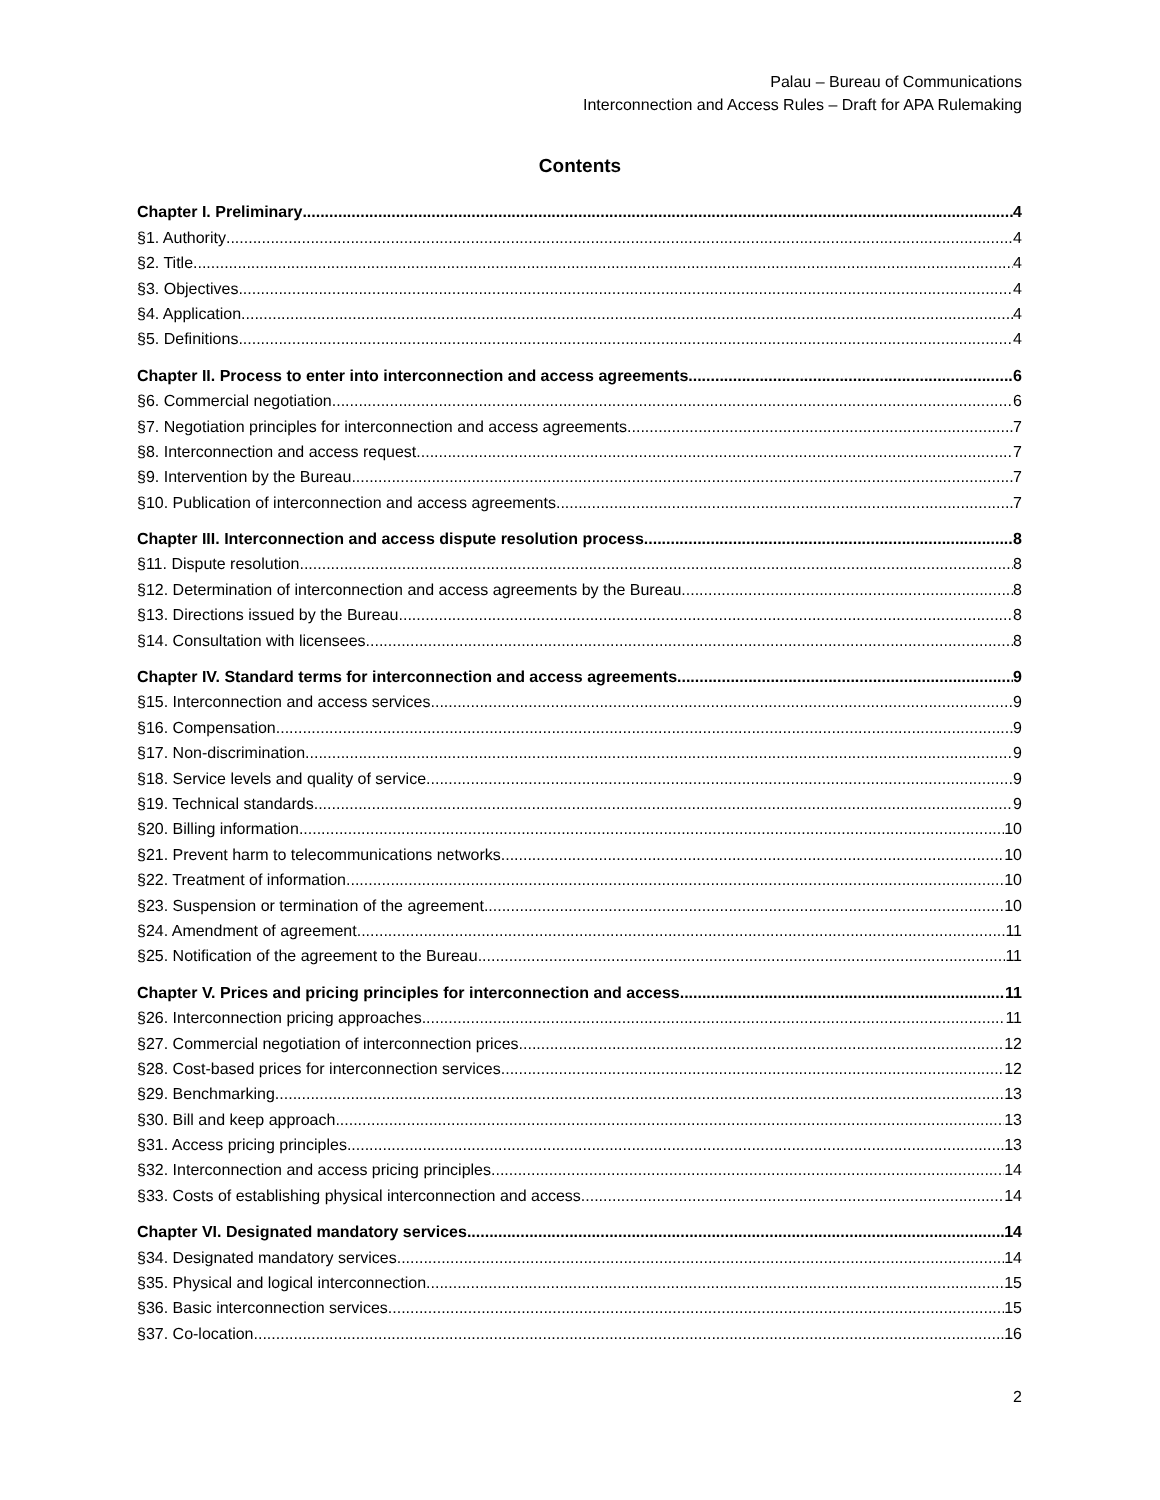Palau – Bureau of Communications
Interconnection and Access Rules – Draft for APA Rulemaking
Contents
Chapter I. Preliminary 4
§1. Authority 4
§2. Title 4
§3. Objectives 4
§4. Application 4
§5. Definitions 4
Chapter II. Process to enter into interconnection and access agreements 6
§6. Commercial negotiation 6
§7. Negotiation principles for interconnection and access agreements 7
§8. Interconnection and access request 7
§9. Intervention by the Bureau 7
§10. Publication of interconnection and access agreements 7
Chapter III. Interconnection and access dispute resolution process 8
§11. Dispute resolution 8
§12. Determination of interconnection and access agreements by the Bureau 8
§13. Directions issued by the Bureau 8
§14. Consultation with licensees 8
Chapter IV. Standard terms for interconnection and access agreements 9
§15. Interconnection and access services 9
§16. Compensation 9
§17. Non-discrimination 9
§18. Service levels and quality of service 9
§19. Technical standards 9
§20. Billing information 10
§21. Prevent harm to telecommunications networks 10
§22. Treatment of information 10
§23. Suspension or termination of the agreement 10
§24. Amendment of agreement 11
§25. Notification of the agreement to the Bureau 11
Chapter V. Prices and pricing principles for interconnection and access 11
§26. Interconnection pricing approaches 11
§27. Commercial negotiation of interconnection prices 12
§28. Cost-based prices for interconnection services 12
§29. Benchmarking 13
§30. Bill and keep approach 13
§31. Access pricing principles 13
§32. Interconnection and access pricing principles 14
§33. Costs of establishing physical interconnection and access 14
Chapter VI. Designated mandatory services 14
§34. Designated mandatory services 14
§35. Physical and logical interconnection 15
§36. Basic interconnection services 15
§37. Co-location 16
2